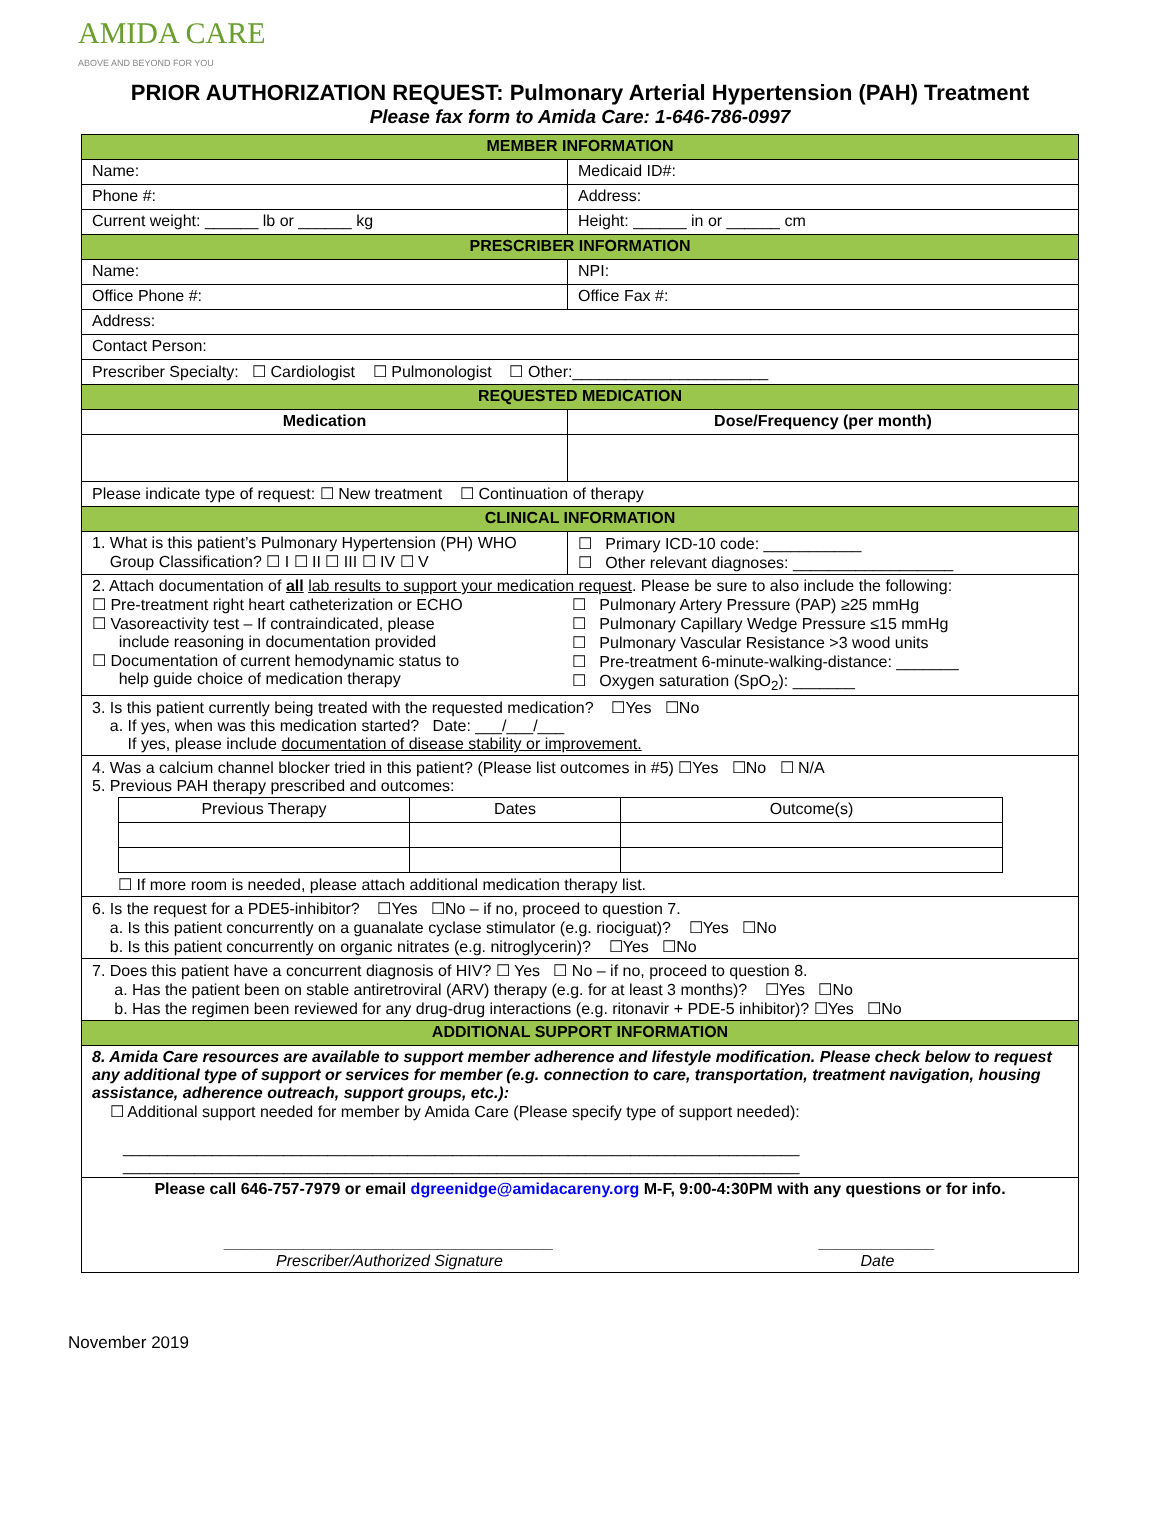AMIDA CARE
ABOVE AND BEYOND FOR YOU
PRIOR AUTHORIZATION REQUEST: Pulmonary Arterial Hypertension (PAH) Treatment
Please fax form to Amida Care: 1-646-786-0997
| MEMBER INFORMATION | |
| Name: | Medicaid ID#: |
| Phone #: | Address: |
| Current weight: ______ lb or ______ kg | Height: ______ in or ______ cm |
| PRESCRIBER INFORMATION | |
| Name: | NPI: |
| Office Phone #: | Office Fax #: |
| Address: | |
| Contact Person: | |
| Prescriber Specialty: ☐ Cardiologist ☐ Pulmonologist ☐ Other:______________________ | |
| REQUESTED MEDICATION | |
| Medication | Dose/Frequency (per month) |
| Please indicate type of request: ☐ New treatment ☐ Continuation of therapy | |
| CLINICAL INFORMATION | |
| 1. What is this patient’s Pulmonary Hypertension (PH) WHO Group Classification? ☐ I ☐ II ☐ III ☐ IV ☐ V | ☐ Primary ICD-10 code: ___________ ☐ Other relevant diagnoses: __________________ |
| 2. Attach documentation of all lab results to support your medication request . Please be sure to also include the following: ☐ Pre-treatment right heart catheterization or ECHO ☐ Vasoreactivity test – If contraindicated, please include reasoning in documentation provided ☐ Documentation of current hemodynamic status to help guide choice of medication therapy ☐ Pulmonary Artery Pressure (PAP) ≥25 mmHg ☐ Pulmonary Capillary Wedge Pressure ≤15 mmHg ☐ Pulmonary Vascular Resistance >3 wood units ☐ Pre-treatment 6-minute-walking-distance: _______ ☐ Oxygen saturation (SpO<sub>2</sub>): _______ | |
| 3. Is this patient currently being treated with the requested medication? ☐Yes ☐No a. If yes, when was this medication started? Date: ___/___/___ If yes, please include documentation of disease stability or improvement. | |
| 4. Was a calcium channel blocker tried in this patient? (Please list outcomes in #5) ☐Yes ☐No ☐ N/A 5. Previous PAH therapy prescribed and outcomes: / Previous Therapy / Dates / Outcome(s) / ☐ If more room is needed, please attach additional medication therapy list. | |
| 6. Is the request for a PDE5-inhibitor? ☐Yes ☐No – if no, proceed to question 7. a. Is this patient concurrently on a guanalate cyclase stimulator (e.g. riociguat)? ☐Yes ☐No b. Is this patient concurrently on organic nitrates (e.g. nitroglycerin)? ☐Yes ☐No | |
| 7. Does this patient have a concurrent diagnosis of HIV? ☐ Yes ☐ No – if no, proceed to question 8. a. Has the patient been on stable antiretroviral (ARV) therapy (e.g. for at least 3 months)? ☐Yes ☐No b. Has the regimen been reviewed for any drug-drug interactions (e.g. ritonavir + PDE-5 inhibitor)? ☐Yes ☐No | |
| ADDITIONAL SUPPORT INFORMATION | |
| 8. Amida Care resources are available to support member adherence and lifestyle modification. Please check below to request any additional type of support or services for member (e.g. connection to care, transportation, treatment navigation, housing assistance, adherence outreach, support groups, etc.): ☐ Additional support needed for member by Amida Care (Please specify type of support needed): ____________________________________________________________________________ ____________________________________________________________________________ | |
| Please call 646-757-7979 or email dgreenidge@amidacareny.org M-F, 9:00-4:30PM with any questions or for info. _____________________________________ Prescriber/Authorized Signature _____________ Date | |
November 2019